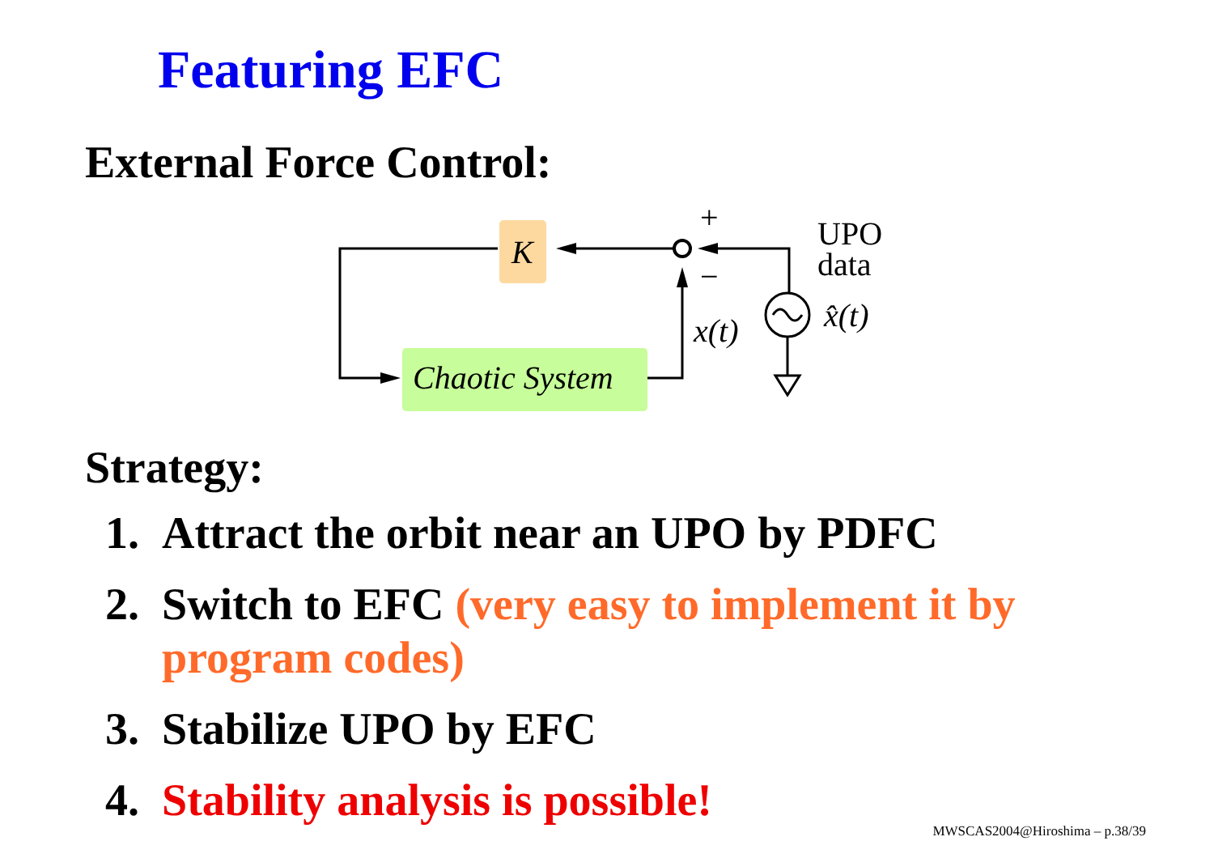Featuring EFC
External Force Control:
K
Chaotic System
+
−
x(t)
UPO
data
x̂(t)
Strategy:
1. Attract the orbit near an UPO by PDFC
2. Switch to EFC (very easy to implement it by program codes)
3. Stabilize UPO by EFC
4. Stability analysis is possible!
MWSCAS2004@Hiroshima – p.38/39